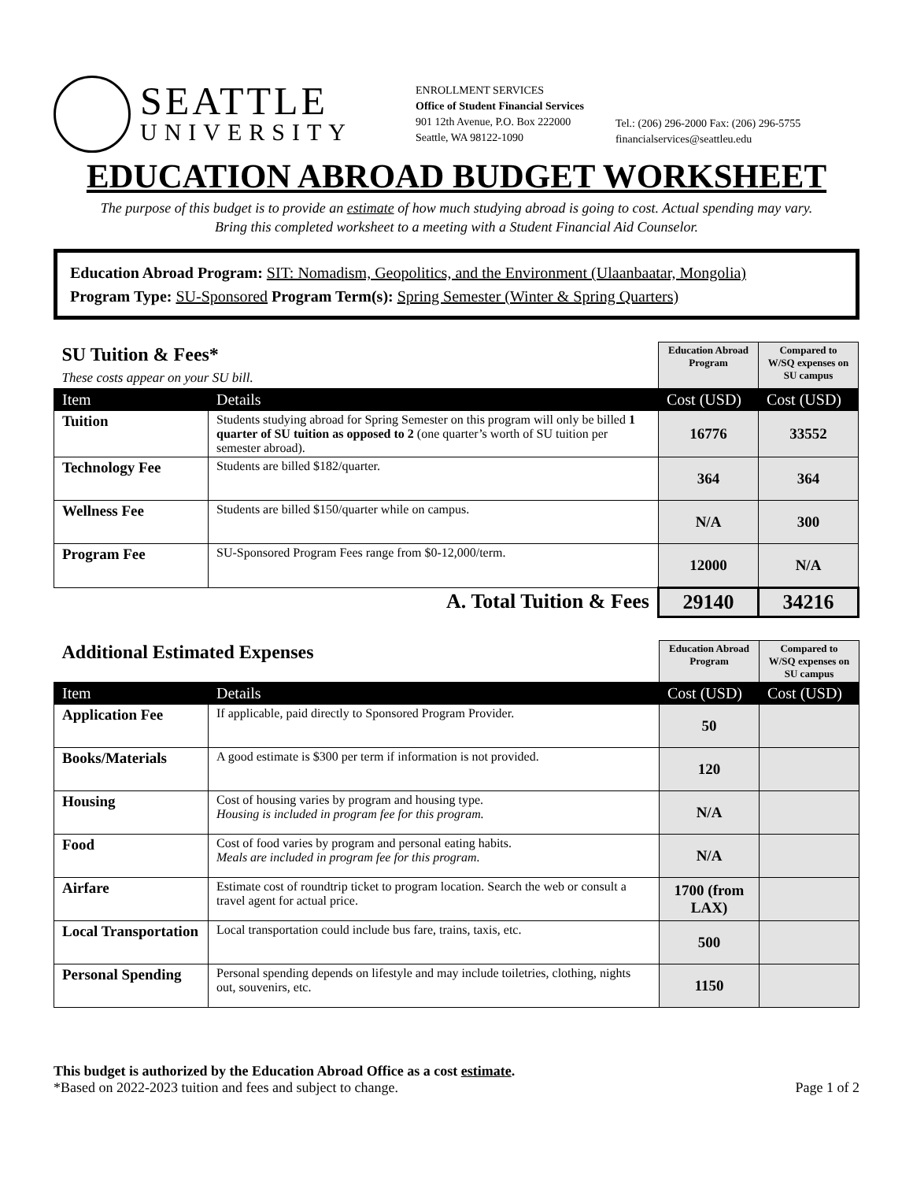SEATTLE
UNIVERSITY
ENROLLMENT SERVICES
Office of Student Financial Services
901 12th Avenue, P.O. Box 222000
Seattle, WA 98122-1090
Tel.: (206) 296-2000 Fax: (206) 296-5755
financialservices@seattleu.edu
EDUCATION ABROAD BUDGET WORKSHEET
The purpose of this budget is to provide an estimate of how much studying abroad is going to cost. Actual spending may vary.
Bring this completed worksheet to a meeting with a Student Financial Aid Counselor.
Education Abroad Program: SIT: Nomadism, Geopolitics, and the Environment (Ulaanbaatar, Mongolia)
Program Type: SU-Sponsored Program Term(s): Spring Semester (Winter & Spring Quarters)
| SU Tuition & Fees* These costs appear on your SU bill. | | Education Abroad Program | Compared to W/SQ expenses on SU campus |
| Item | Details | Cost (USD) | Cost (USD) |
| Tuition | Students studying abroad for Spring Semester on this program will only be billed 1 quarter of SU tuition as opposed to 2 (one quarter’s worth of SU tuition per semester abroad). | 16776 | 33552 |
| Technology Fee | Students are billed $182/quarter. | 364 | 364 |
| Wellness Fee | Students are billed $150/quarter while on campus. | N/A | 300 |
| Program Fee | SU-Sponsored Program Fees range from $0-12,000/term. | 12000 | N/A |
| A. Total Tuition & Fees | | 29140 | 34216 |
| Additional Estimated Expenses | | Education Abroad Program | Compared to W/SQ expenses on SU campus |
| Item | Details | Cost (USD) | Cost (USD) |
| Application Fee | If applicable, paid directly to Sponsored Program Provider. | 50 | |
| Books/Materials | A good estimate is $300 per term if information is not provided. | 120 | |
| Housing | Cost of housing varies by program and housing type. Housing is included in program fee for this program. | N/A | |
| Food | Cost of food varies by program and personal eating habits. Meals are included in program fee for this program. | N/A | |
| Airfare | Estimate cost of roundtrip ticket to program location. Search the web or consult a travel agent for actual price. | 1700 (from LAX) | |
| Local Transportation | Local transportation could include bus fare, trains, taxis, etc. | 500 | |
| Personal Spending | Personal spending depends on lifestyle and may include toiletries, clothing, nights out, souvenirs, etc. | 1150 | |
This budget is authorized by the Education Abroad Office as a cost estimate.
*Based on 2022-2023 tuition and fees and subject to change.
Page 1 of 2